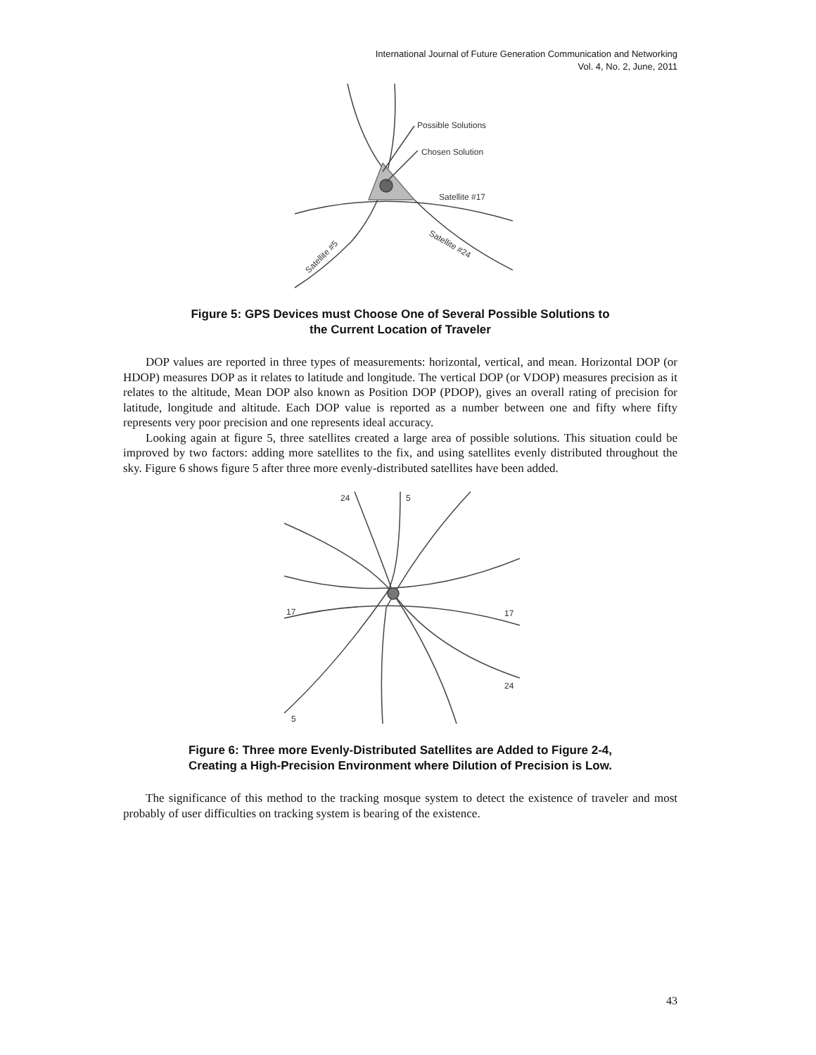International Journal of Future Generation Communication and Networking
Vol. 4, No. 2, June, 2011
Possible Solutions
Chosen Solution
Satellite #17
Satellite #24
Satellite #5
Figure 5: GPS Devices must Choose One of Several Possible Solutions to
the Current Location of Traveler
DOP values are reported in three types of measurements: horizontal, vertical, and mean. Horizontal DOP (or HDOP) measures DOP as it relates to latitude and longitude. The vertical DOP (or VDOP) measures precision as it relates to the altitude, Mean DOP also known as Position DOP (PDOP), gives an overall rating of precision for latitude, longitude and altitude. Each DOP value is reported as a number between one and fifty where fifty represents very poor precision and one represents ideal accuracy.
Looking again at figure 5, three satellites created a large area of possible solutions. This situation could be improved by two factors: adding more satellites to the fix, and using satellites evenly distributed throughout the sky. Figure 6 shows figure 5 after three more evenly-distributed satellites have been added.
24
5
17
17
24
5
Figure 6: Three more Evenly-Distributed Satellites are Added to Figure 2-4,
Creating a High-Precision Environment where Dilution of Precision is Low.
The significance of this method to the tracking mosque system to detect the existence of traveler and most probably of user difficulties on tracking system is bearing of the existence.
43